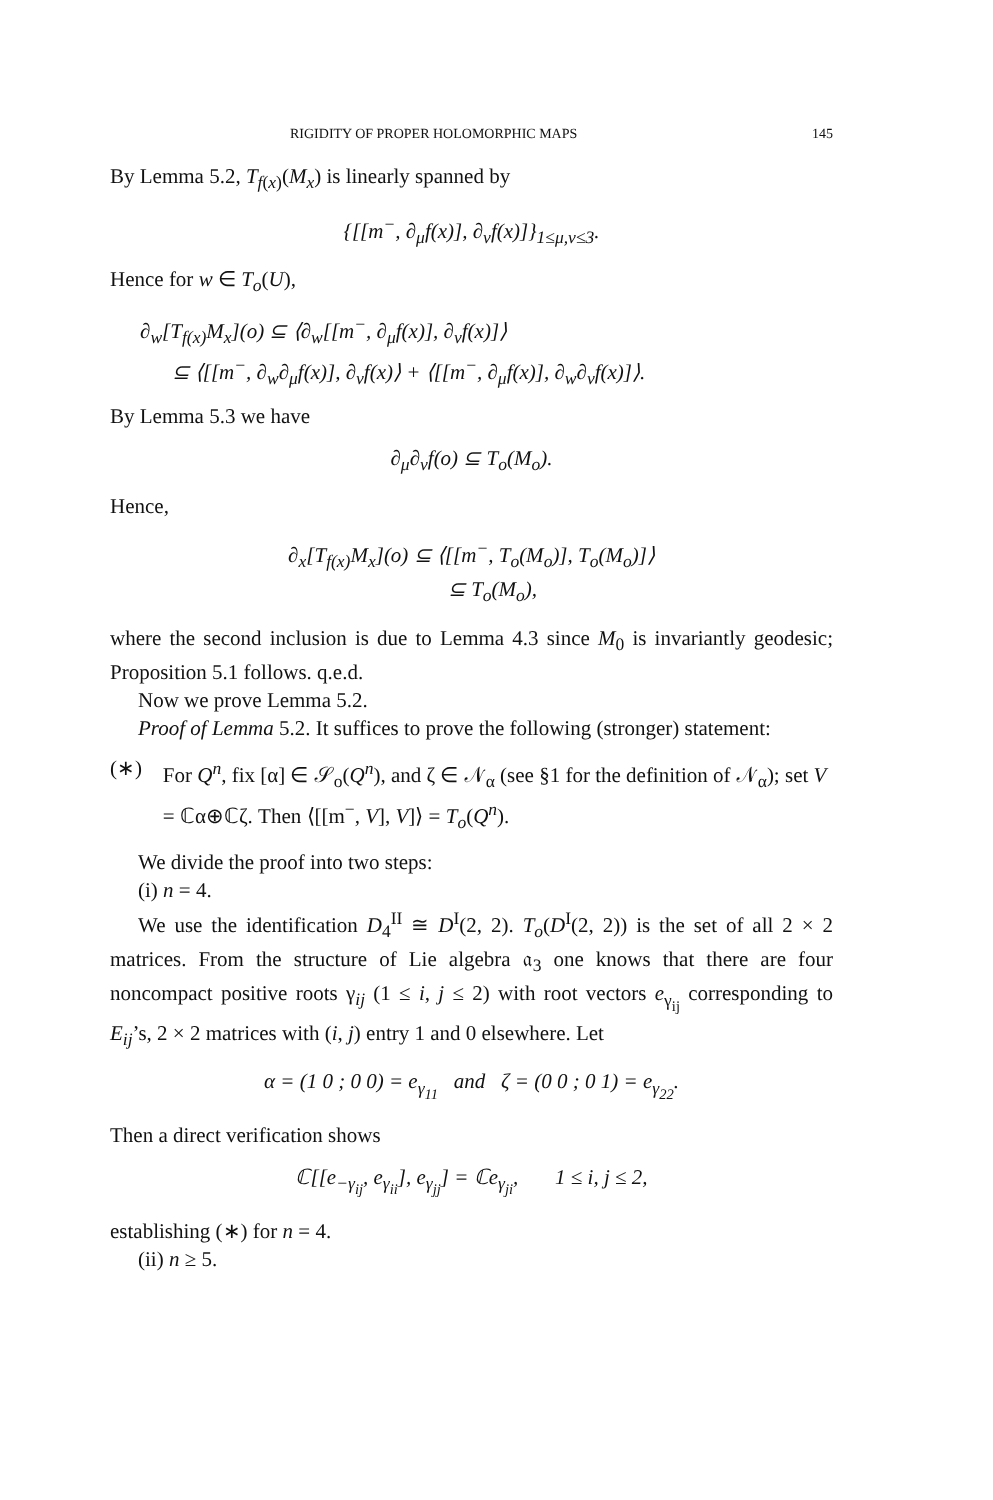RIGIDITY OF PROPER HOLOMORPHIC MAPS 145
By Lemma 5.2, T<sub>f(x)</sub>(M<sub>x</sub>) is linearly spanned by
{[[m<sup>−</sup>, ∂<sub>μ</sub>f(x)], ∂<sub>ν</sub>f(x)]}<sub>1≤μ,ν≤3</sub>.
Hence for w ∈ T<sub>o</sub>(U),
∂<sub>w</sub>[T<sub>f(x)</sub>M<sub>x</sub>](o) ⊆ ⟨∂<sub>w</sub>[[m<sup>−</sup>, ∂<sub>μ</sub>f(x)], ∂<sub>ν</sub>f(x)]⟩
⊆ ⟨[[m<sup>−</sup>, ∂<sub>w</sub>∂<sub>μ</sub>f(x)], ∂<sub>ν</sub>f(x)⟩ + ⟨[[m<sup>−</sup>, ∂<sub>μ</sub>f(x)], ∂<sub>w</sub>∂<sub>ν</sub>f(x)]⟩.
By Lemma 5.3 we have
∂<sub>μ</sub>∂<sub>ν</sub>f(o) ⊆ T<sub>o</sub>(M<sub>o</sub>).
Hence,
∂<sub>x</sub>[T<sub>f(x)</sub>M<sub>x</sub>](o) ⊆ ⟨[[m<sup>−</sup>, T<sub>o</sub>(M<sub>o</sub>)], T<sub>o</sub>(M<sub>o</sub>)]⟩
⊆ T<sub>o</sub>(M<sub>o</sub>),
where the second inclusion is due to Lemma 4.3 since M<sub>0</sub> is invariantly geodesic; Proposition 5.1 follows. q.e.d.
Now we prove Lemma 5.2.
Proof of Lemma 5.2. It suffices to prove the following (stronger) statement:
(∗) For Q<sup>n</sup>, fix [α] ∈ 𝒮<sub>o</sub>(Q<sup>n</sup>), and ζ ∈ 𝒩<sub>α</sub> (see §1 for the definition of 𝒩<sub>α</sub>); set V = ℂα⊕ℂζ. Then ⟨[[m<sup>−</sup>, V], V]⟩ = T<sub>o</sub>(Q<sup>n</sup>).
We divide the proof into two steps:
(i) n = 4.
We use the identification D<sub>4</sub><sup>II</sup> ≅ D<sup>I</sup>(2, 2). T<sub>o</sub>(D<sup>I</sup>(2, 2)) is the set of all 2 × 2 matrices. From the structure of Lie algebra 𝔞<sub>3</sub> one knows that there are four noncompact positive roots γ<sub>ij</sub> (1 ≤ i, j ≤ 2) with root vectors e<sub>γ<sub>ij</sub></sub> corresponding to E<sub>ij</sub>’s, 2 × 2 matrices with (i, j) entry 1 and 0 elsewhere. Let
α = (1 0 ; 0 0) = e<sub>γ<sub>11</sub></sub> and ζ = (0 0 ; 0 1) = e<sub>γ<sub>22</sub></sub>.
Then a direct verification shows
ℂ[[e<sub>−γ<sub>ij</sub></sub>, e<sub>γ<sub>ii</sub></sub>], e<sub>γ<sub>jj</sub></sub>] = ℂe<sub>γ<sub>ji</sub></sub>, 1 ≤ i, j ≤ 2,
establishing (∗) for n = 4.
(ii) n ≥ 5.